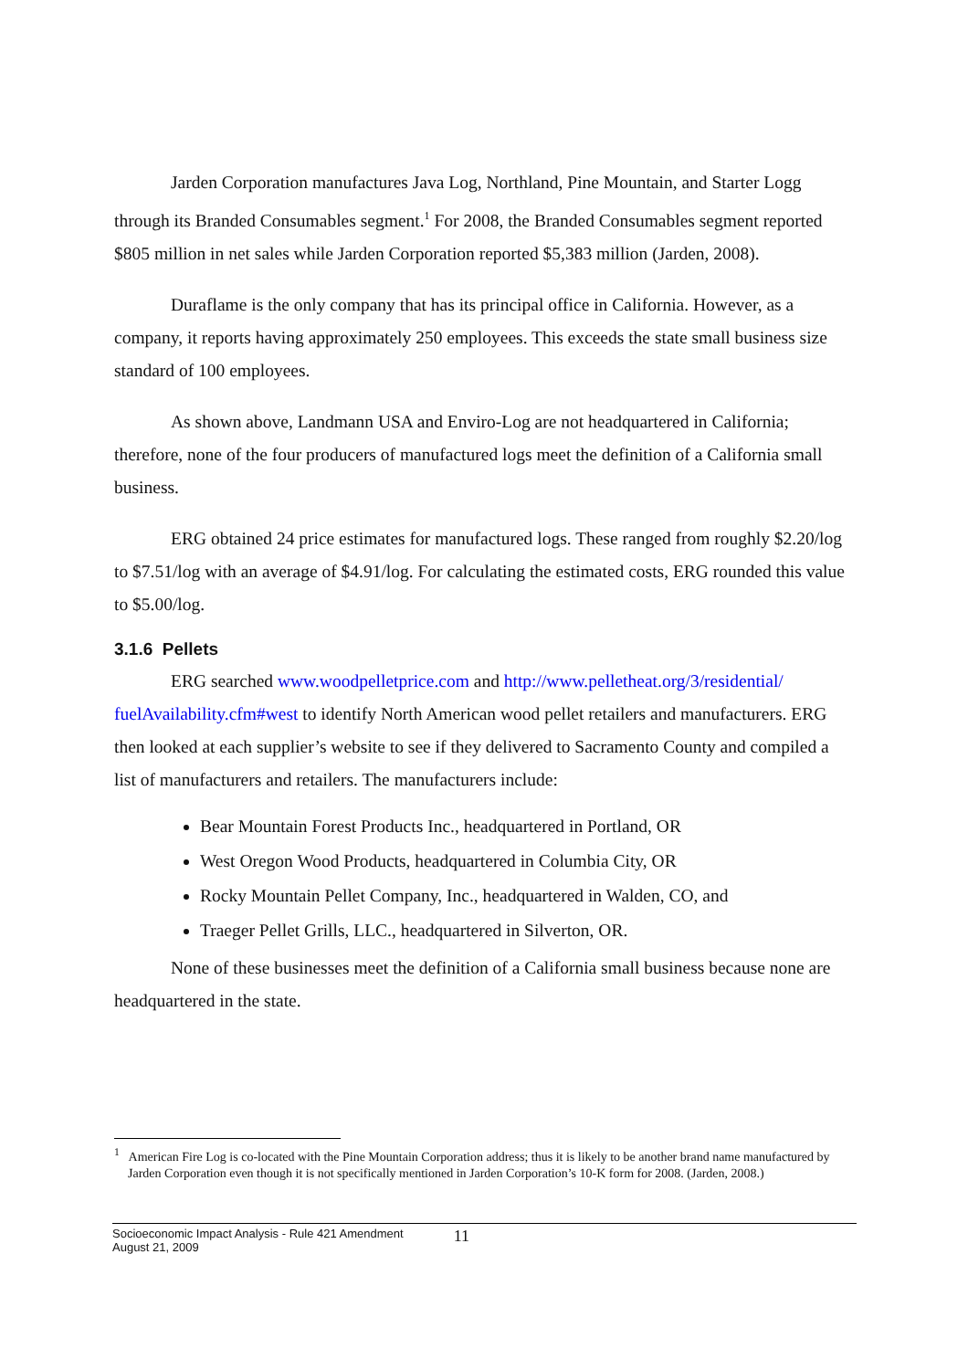Jarden Corporation manufactures Java Log, Northland, Pine Mountain, and Starter Logg through its Branded Consumables segment.<sup>1</sup> For 2008, the Branded Consumables segment reported $805 million in net sales while Jarden Corporation reported $5,383 million (Jarden, 2008).
Duraflame is the only company that has its principal office in California. However, as a company, it reports having approximately 250 employees. This exceeds the state small business size standard of 100 employees.
As shown above, Landmann USA and Enviro-Log are not headquartered in California; therefore, none of the four producers of manufactured logs meet the definition of a California small business.
ERG obtained 24 price estimates for manufactured logs. These ranged from roughly $2.20/log to $7.51/log with an average of $4.91/log. For calculating the estimated costs, ERG rounded this value to $5.00/log.
3.1.6 Pellets
ERG searched www.woodpelletprice.com and http://www.pelletheat.org/3/residential/ fuelAvailability.cfm#west to identify North American wood pellet retailers and manufacturers. ERG then looked at each supplier’s website to see if they delivered to Sacramento County and compiled a list of manufacturers and retailers. The manufacturers include:
Bear Mountain Forest Products Inc., headquartered in Portland, OR
West Oregon Wood Products, headquartered in Columbia City, OR
Rocky Mountain Pellet Company, Inc., headquartered in Walden, CO, and
Traeger Pellet Grills, LLC., headquartered in Silverton, OR.
None of these businesses meet the definition of a California small business because none are headquartered in the state.
<sup>1</sup> American Fire Log is co-located with the Pine Mountain Corporation address; thus it is likely to be another brand name manufactured by Jarden Corporation even though it is not specifically mentioned in Jarden Corporation’s 10-K form for 2008. (Jarden, 2008.)
Socioeconomic Impact Analysis - Rule 421 Amendment
August 21, 2009
11